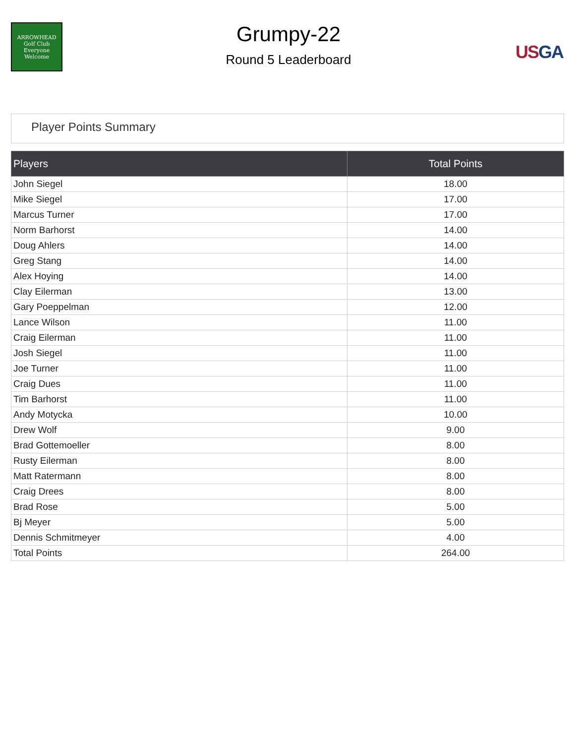ARROWHEAD
Golf Club
Everyone Welcome
Grumpy-22
Round 5 Leaderboard
US GA
Player Points Summary
| Players | Total Points |
| --- | --- |
| John Siegel | 18.00 |
| Mike Siegel | 17.00 |
| Marcus Turner | 17.00 |
| Norm Barhorst | 14.00 |
| Doug Ahlers | 14.00 |
| Greg Stang | 14.00 |
| Alex Hoying | 14.00 |
| Clay Eilerman | 13.00 |
| Gary Poeppelman | 12.00 |
| Lance Wilson | 11.00 |
| Craig Eilerman | 11.00 |
| Josh Siegel | 11.00 |
| Joe Turner | 11.00 |
| Craig Dues | 11.00 |
| Tim Barhorst | 11.00 |
| Andy Motycka | 10.00 |
| Drew Wolf | 9.00 |
| Brad Gottemoeller | 8.00 |
| Rusty Eilerman | 8.00 |
| Matt Ratermann | 8.00 |
| Craig Drees | 8.00 |
| Brad Rose | 5.00 |
| Bj Meyer | 5.00 |
| Dennis Schmitmeyer | 4.00 |
| Total Points | 264.00 |